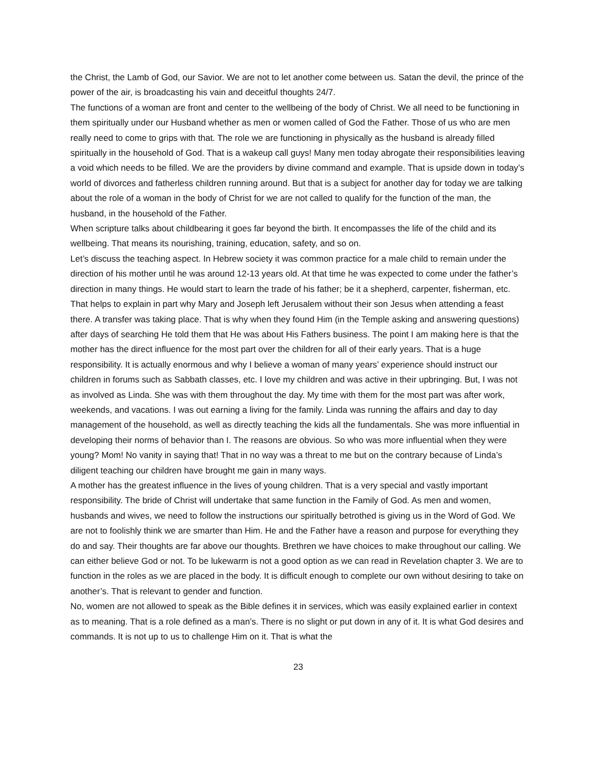the Christ, the Lamb of God, our Savior. We are not to let another come between us. Satan the devil, the prince of the power of the air, is broadcasting his vain and deceitful thoughts 24/7.
The functions of a woman are front and center to the wellbeing of the body of Christ. We all need to be functioning in them spiritually under our Husband whether as men or women called of God the Father. Those of us who are men really need to come to grips with that. The role we are functioning in physically as the husband is already filled spiritually in the household of God. That is a wakeup call guys! Many men today abrogate their responsibilities leaving a void which needs to be filled. We are the providers by divine command and example. That is upside down in today’s world of divorces and fatherless children running around. But that is a subject for another day for today we are talking about the role of a woman in the body of Christ for we are not called to qualify for the function of the man, the husband, in the household of the Father.
When scripture talks about childbearing it goes far beyond the birth. It encompasses the life of the child and its wellbeing. That means its nourishing, training, education, safety, and so on.
Let’s discuss the teaching aspect. In Hebrew society it was common practice for a male child to remain under the direction of his mother until he was around 12-13 years old. At that time he was expected to come under the father’s direction in many things. He would start to learn the trade of his father; be it a shepherd, carpenter, fisherman, etc. That helps to explain in part why Mary and Joseph left Jerusalem without their son Jesus when attending a feast there. A transfer was taking place. That is why when they found Him (in the Temple asking and answering questions) after days of searching He told them that He was about His Fathers business. The point I am making here is that the mother has the direct influence for the most part over the children for all of their early years. That is a huge responsibility. It is actually enormous and why I believe a woman of many years’ experience should instruct our children in forums such as Sabbath classes, etc. I love my children and was active in their upbringing. But, I was not as involved as Linda. She was with them throughout the day. My time with them for the most part was after work, weekends, and vacations. I was out earning a living for the family. Linda was running the affairs and day to day management of the household, as well as directly teaching the kids all the fundamentals. She was more influential in developing their norms of behavior than I. The reasons are obvious. So who was more influential when they were young? Mom! No vanity in saying that! That in no way was a threat to me but on the contrary because of Linda’s diligent teaching our children have brought me gain in many ways.
A mother has the greatest influence in the lives of young children. That is a very special and vastly important responsibility. The bride of Christ will undertake that same function in the Family of God. As men and women, husbands and wives, we need to follow the instructions our spiritually betrothed is giving us in the Word of God. We are not to foolishly think we are smarter than Him. He and the Father have a reason and purpose for everything they do and say. Their thoughts are far above our thoughts. Brethren we have choices to make throughout our calling. We can either believe God or not. To be lukewarm is not a good option as we can read in Revelation chapter 3. We are to function in the roles as we are placed in the body. It is difficult enough to complete our own without desiring to take on another’s. That is relevant to gender and function.
No, women are not allowed to speak as the Bible defines it in services, which was easily explained earlier in context as to meaning. That is a role defined as a man’s. There is no slight or put down in any of it. It is what God desires and commands. It is not up to us to challenge Him on it. That is what the
23